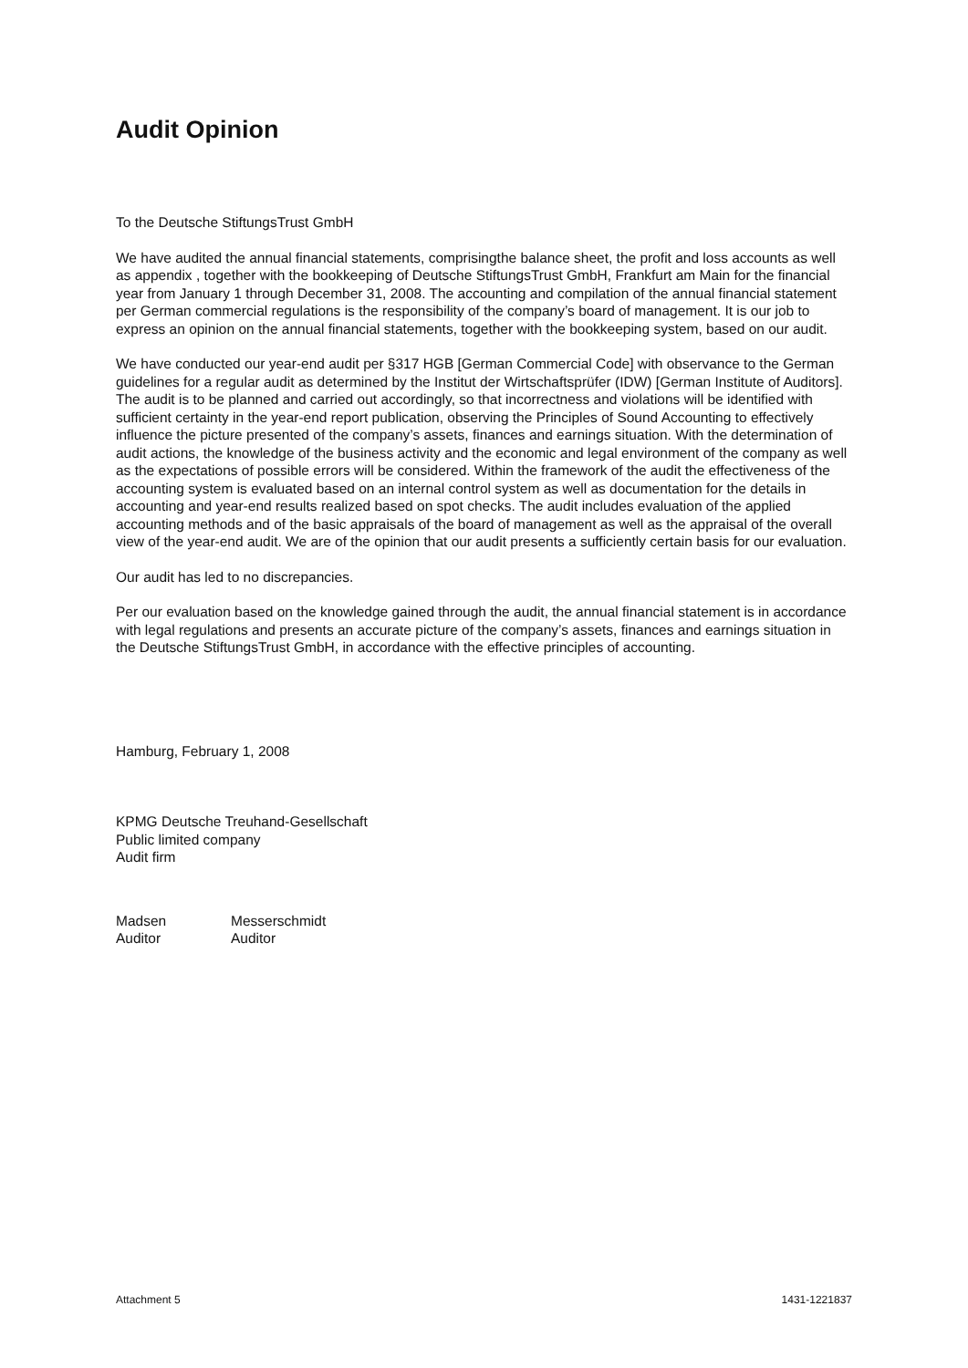Audit Opinion
To the Deutsche StiftungsTrust GmbH
We have audited the annual financial statements, comprisingthe balance sheet, the profit and loss accounts as well as appendix , together with the bookkeeping of Deutsche StiftungsTrust GmbH, Frankfurt am Main for the financial year from January 1 through December 31, 2008. The accounting and compilation of the annual financial statement per German commercial regulations is the responsibility of the company’s board of management. It is our job to express an opinion on the annual financial statements, together with the bookkeeping system, based on our audit.
We have conducted our year-end audit per §317 HGB [German Commercial Code] with observance to the German guidelines for a regular audit as determined by the Institut der Wirtschaftsprüfer (IDW) [German Institute of Auditors]. The audit is to be planned and carried out accordingly, so that incorrectness and violations will be identified with sufficient certainty in the year-end report publication, observing the Principles of Sound Accounting to effectively influence the picture presented of the company’s assets, finances and earnings situation. With the determination of audit actions, the knowledge of the business activity and the economic and legal environment of the company as well as the expectations of possible errors will be considered. Within the framework of the audit the effectiveness of the accounting system is evaluated based on an internal control system as well as documentation for the details in accounting and year-end results realized based on spot checks. The audit includes evaluation of the applied accounting methods and of the basic appraisals of the board of management as well as the appraisal of the overall view of the year-end audit. We are of the opinion that our audit presents a sufficiently certain basis for our evaluation.
Our audit has led to no discrepancies.
Per our evaluation based on the knowledge gained through the audit, the annual financial statement is in accordance with legal regulations and presents an accurate picture of the company’s assets, finances and earnings situation in the Deutsche StiftungsTrust GmbH, in accordance with the effective principles of accounting.
Hamburg, February 1, 2008
KPMG Deutsche Treuhand-Gesellschaft
Public limited company
Audit firm
| Madsen | Messerschmidt |
| Auditor | Auditor |
Attachment 5 1431-1221837